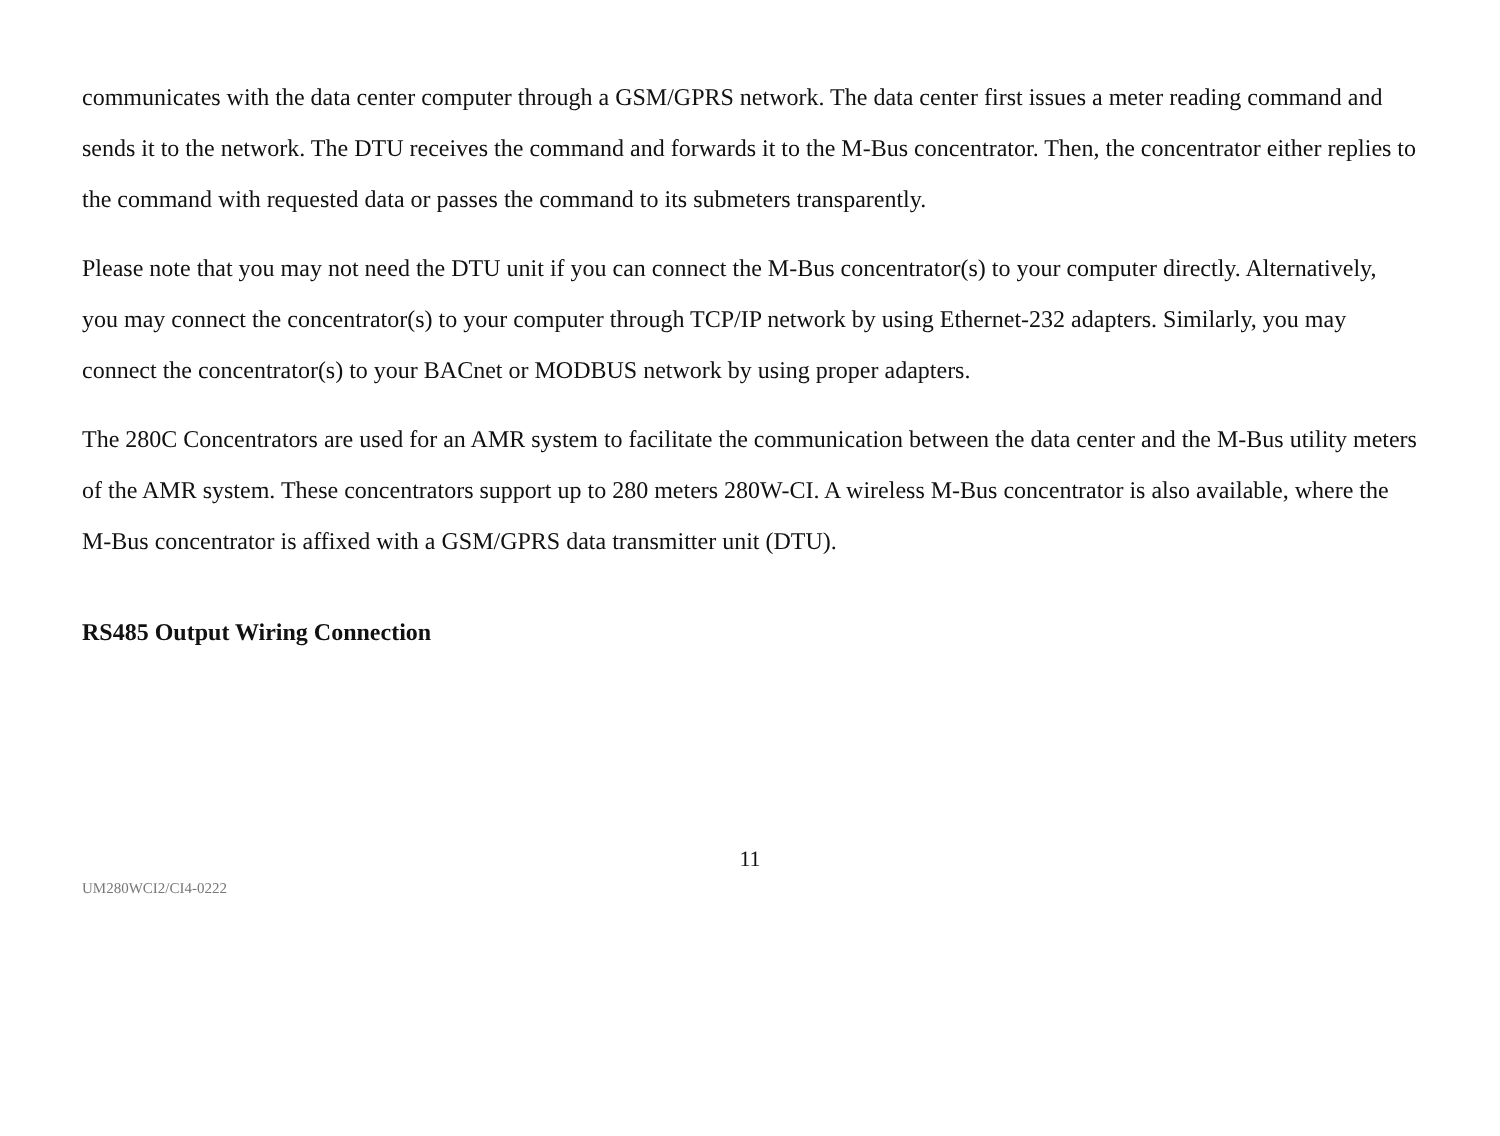communicates with the data center computer through a GSM/GPRS network. The data center first issues a meter reading command and sends it to the network. The DTU receives the command and forwards it to the M-Bus concentrator. Then, the concentrator either replies to the command with requested data or passes the command to its submeters transparently.
Please note that you may not need the DTU unit if you can connect the M-Bus concentrator(s) to your computer directly. Alternatively, you may connect the concentrator(s) to your computer through TCP/IP network by using Ethernet-232 adapters. Similarly, you may connect the concentrator(s) to your BACnet or MODBUS network by using proper adapters.
The 280C Concentrators are used for an AMR system to facilitate the communication between the data center and the M-Bus utility meters of the AMR system. These concentrators support up to 280 meters 280W-CI. A wireless M-Bus concentrator is also available, where the M-Bus concentrator is affixed with a GSM/GPRS data transmitter unit (DTU).
RS485 Output Wiring Connection
11
UM280WCI2/CI4-0222